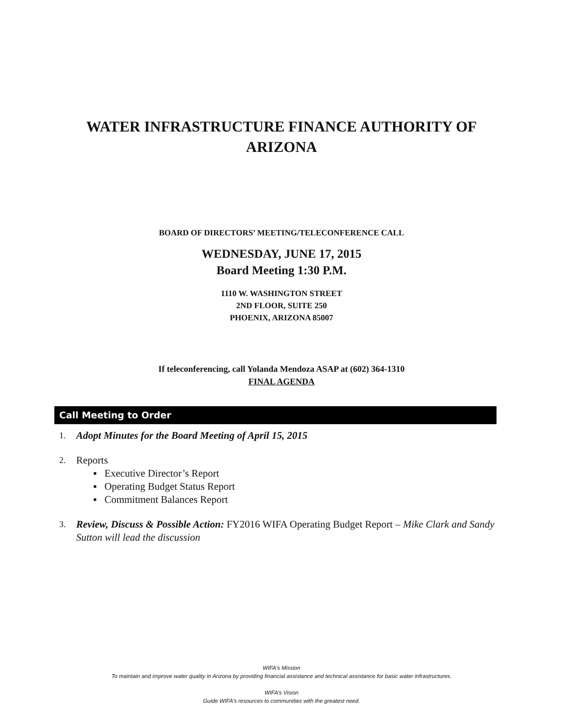WATER INFRASTRUCTURE FINANCE AUTHORITY OF
ARIZONA
BOARD OF DIRECTORS’ MEETING/TELECONFERENCE CALL
WEDNESDAY, JUNE 17, 2015
Board Meeting 1:30 P.M.
1110 W. WASHINGTON STREET
2ND FLOOR, SUITE 250
PHOENIX, ARIZONA 85007
If teleconferencing, call Yolanda Mendoza ASAP at (602) 364-1310
FINAL AGENDA
Call Meeting to Order
1. Adopt Minutes for the Board Meeting of April 15, 2015
2.
Reports
▪ Executive Director’s Report
▪ Operating Budget Status Report
▪ Commitment Balances Report
3. Review, Discuss & Possible Action: FY2016 WIFA Operating Budget Report – Mike Clark and Sandy Sutton will lead the discussion
WIFA’s Mission
To maintain and improve water quality in Arizona by providing financial assistance and technical assistance for basic water infrastructures.
WIFA’s Vision
Guide WIFA’s resources to communities with the greatest need.